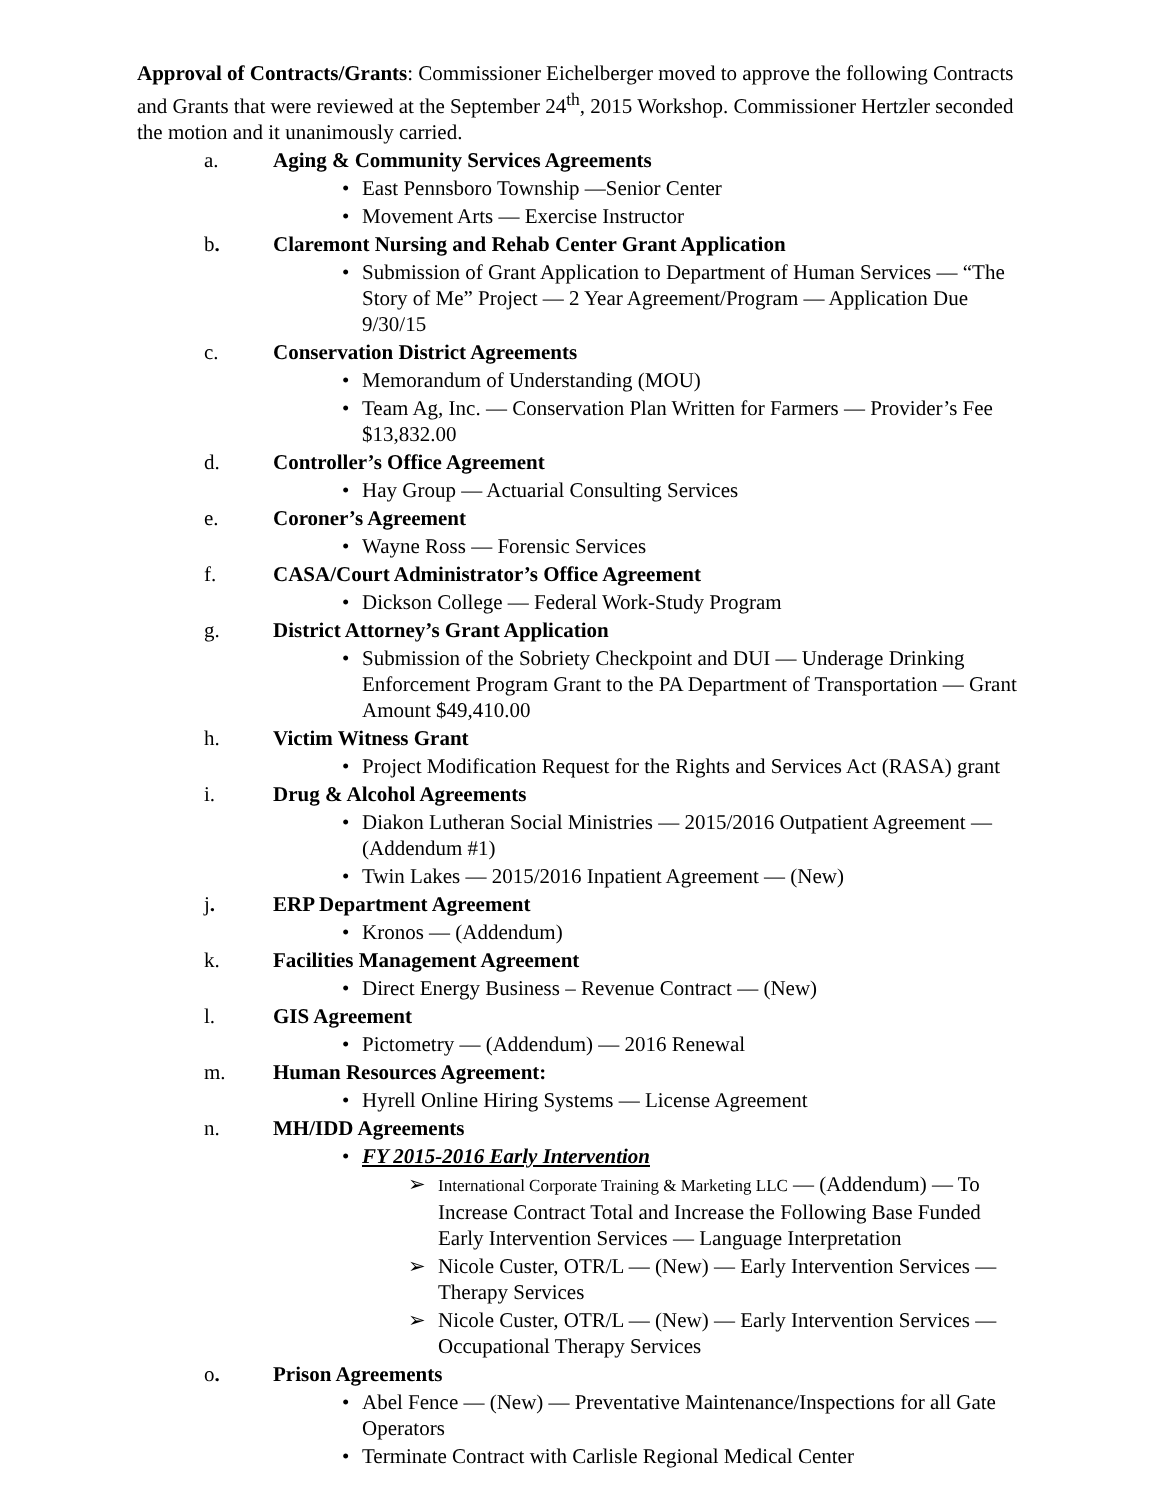Approval of Contracts/Grants: Commissioner Eichelberger moved to approve the following Contracts and Grants that were reviewed at the September 24<sup>th</sup>, 2015 Workshop. Commissioner Hertzler seconded the motion and it unanimously carried.
a. Aging & Community Services Agreements
• East Pennsboro Township —Senior Center
• Movement Arts — Exercise Instructor
b. Claremont Nursing and Rehab Center Grant Application
• Submission of Grant Application to Department of Human Services — “The Story of Me” Project — 2 Year Agreement/Program — Application Due 9/30/15
c. Conservation District Agreements
• Memorandum of Understanding (MOU)
• Team Ag, Inc. — Conservation Plan Written for Farmers — Provider’s Fee $13,832.00
d. Controller’s Office Agreement
• Hay Group — Actuarial Consulting Services
e. Coroner’s Agreement
• Wayne Ross — Forensic Services
f. CASA/Court Administrator’s Office Agreement
• Dickson College — Federal Work-Study Program
g. District Attorney’s Grant Application
• Submission of the Sobriety Checkpoint and DUI — Underage Drinking Enforcement Program Grant to the PA Department of Transportation — Grant Amount $49,410.00
h. Victim Witness Grant
• Project Modification Request for the Rights and Services Act (RASA) grant
i. Drug & Alcohol Agreements
• Diakon Lutheran Social Ministries — 2015/2016 Outpatient Agreement — (Addendum #1)
• Twin Lakes — 2015/2016 Inpatient Agreement — (New)
j. ERP Department Agreement
• Kronos — (Addendum)
k. Facilities Management Agreement
• Direct Energy Business – Revenue Contract — (New)
l. GIS Agreement
• Pictometry — (Addendum) — 2016 Renewal
m. Human Resources Agreement:
• Hyrell Online Hiring Systems — License Agreement
n. MH/IDD Agreements
• FY 2015-2016 Early Intervention
➢ International Corporate Training & Marketing LLC — (Addendum) — To Increase Contract Total and Increase the Following Base Funded Early Intervention Services — Language Interpretation
➢ Nicole Custer, OTR/L — (New) — Early Intervention Services — Therapy Services
➢ Nicole Custer, OTR/L — (New) — Early Intervention Services — Occupational Therapy Services
o. Prison Agreements
• Abel Fence — (New) — Preventative Maintenance/Inspections for all Gate Operators
• Terminate Contract with Carlisle Regional Medical Center